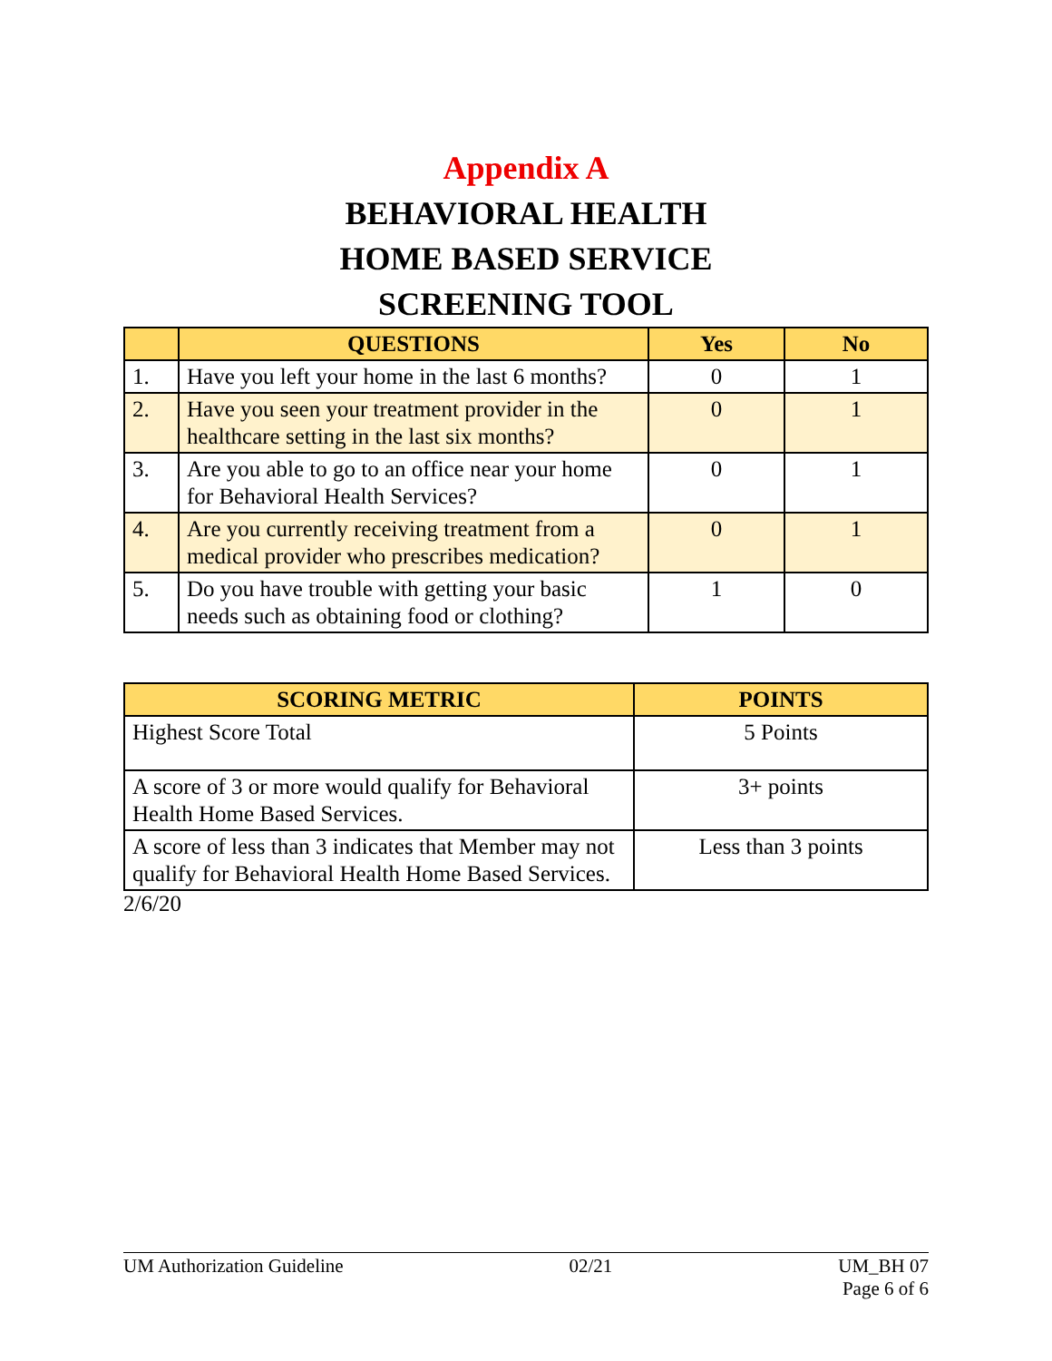Appendix A
BEHAVIORAL HEALTH
HOME BASED SERVICE
SCREENING TOOL
| | QUESTIONS | Yes | No |
| --- | --- | --- | --- |
| 1. | Have you left your home in the last 6 months? | 0 | 1 |
| 2. | Have you seen your treatment provider in the healthcare setting in the last six months? | 0 | 1 |
| 3. | Are you able to go to an office near your home for Behavioral Health Services? | 0 | 1 |
| 4. | Are you currently receiving treatment from a medical provider who prescribes medication? | 0 | 1 |
| 5. | Do you have trouble with getting your basic needs such as obtaining food or clothing? | 1 | 0 |
| SCORING METRIC | POINTS |
| --- | --- |
| Highest Score Total | 5 Points |
| A score of 3 or more would qualify for Behavioral Health Home Based Services. | 3+ points |
| A score of less than 3 indicates that Member may not qualify for Behavioral Health Home Based Services. | Less than 3 points |
2/6/20
UM Authorization Guideline 02/21 UM_BH 07
Page 6 of 6